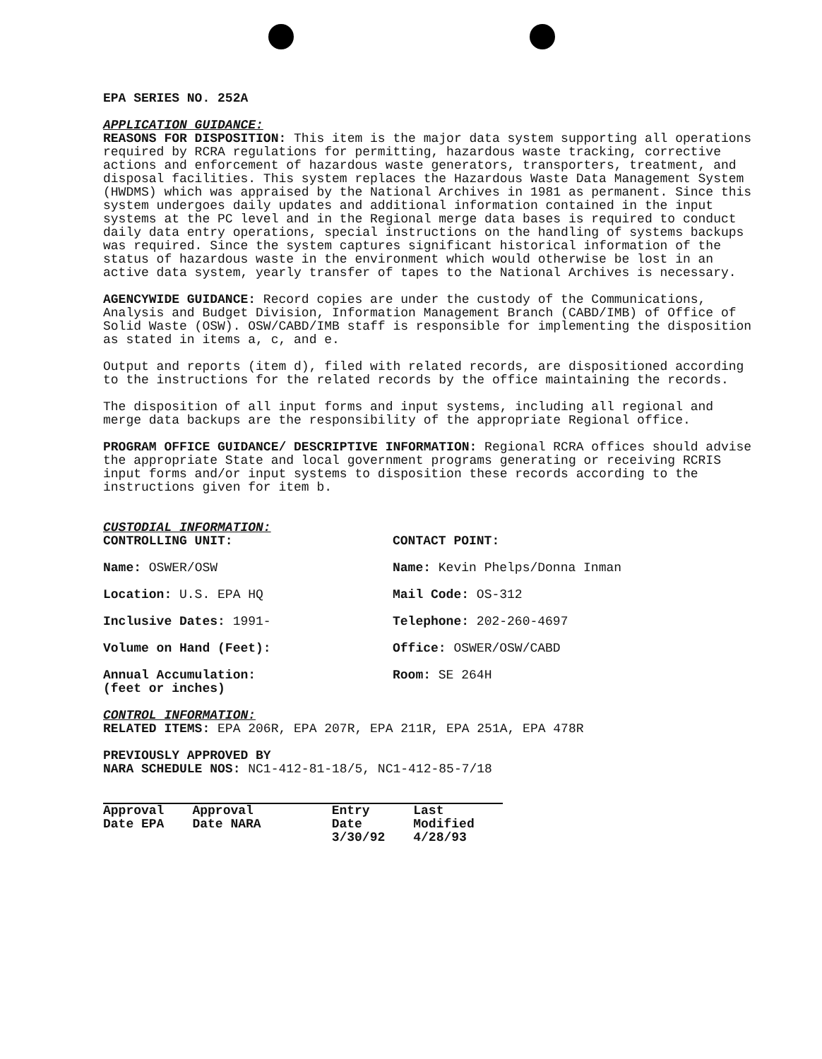EPA SERIES NO. 252A
APPLICATION GUIDANCE:
REASONS FOR DISPOSITION: This item is the major data system supporting all operations required by RCRA regulations for permitting, hazardous waste tracking, corrective actions and enforcement of hazardous waste generators, transporters, treatment, and disposal facilities. This system replaces the Hazardous Waste Data Management System (HWDMS) which was appraised by the National Archives in 1981 as permanent. Since this system undergoes daily updates and additional information contained in the input systems at the PC level and in the Regional merge data bases is required to conduct daily data entry operations, special instructions on the handling of systems backups was required. Since the system captures significant historical information of the status of hazardous waste in the environment which would otherwise be lost in an active data system, yearly transfer of tapes to the National Archives is necessary.
AGENCYWIDE GUIDANCE: Record copies are under the custody of the Communications, Analysis and Budget Division, Information Management Branch (CABD/IMB) of Office of Solid Waste (OSW). OSW/CABD/IMB staff is responsible for implementing the disposition as stated in items a, c, and e.
Output and reports (item d), filed with related records, are dispositioned according to the instructions for the related records by the office maintaining the records.
The disposition of all input forms and input systems, including all regional and merge data backups are the responsibility of the appropriate Regional office.
PROGRAM OFFICE GUIDANCE/ DESCRIPTIVE INFORMATION: Regional RCRA offices should advise the appropriate State and local government programs generating or receiving RCRIS input forms and/or input systems to disposition these records according to the instructions given for item b.
CUSTODIAL INFORMATION:
CONTROLLING UNIT:
Name: OSWER/OSW
Location: U.S. EPA HQ
Inclusive Dates: 1991-
Volume on Hand (Feet):
Annual Accumulation:
(feet or inches)
CONTACT POINT:
Name: Kevin Phelps/Donna Inman
Mail Code: OS-312
Telephone: 202-260-4697
Office: OSWER/OSW/CABD
Room: SE 264H
CONTROL INFORMATION:
RELATED ITEMS: EPA 206R, EPA 207R, EPA 211R, EPA 251A, EPA 478R
PREVIOUSLY APPROVED BY
NARA SCHEDULE NOS: NC1-412-81-18/5, NC1-412-85-7/18
| Approval Date EPA | Approval Date NARA | Entry Date 3/30/92 | Last Modified 4/28/93 |
| --- | --- | --- | --- |